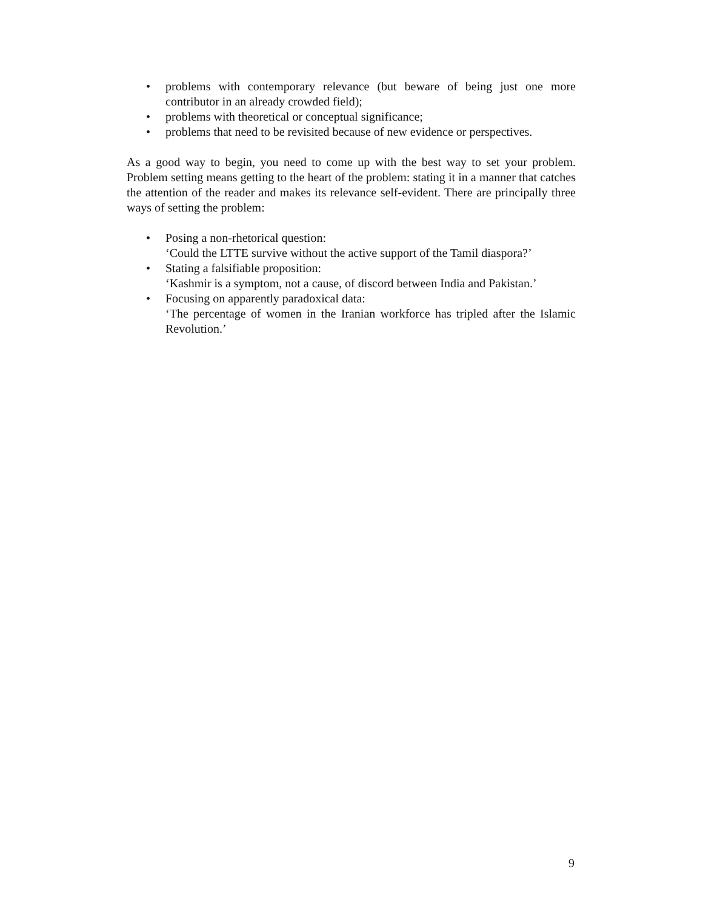• problems with contemporary relevance (but beware of being just one more contributor in an already crowded field);
• problems with theoretical or conceptual significance;
• problems that need to be revisited because of new evidence or perspectives.
As a good way to begin, you need to come up with the best way to set your problem. Problem setting means getting to the heart of the problem: stating it in a manner that catches the attention of the reader and makes its relevance self-evident. There are principally three ways of setting the problem:
• Posing a non-rhetorical question:
‘Could the LTTE survive without the active support of the Tamil diaspora?’
• Stating a falsifiable proposition:
‘Kashmir is a symptom, not a cause, of discord between India and Pakistan.’
• Focusing on apparently paradoxical data:
‘The percentage of women in the Iranian workforce has tripled after the Islamic Revolution.’
9